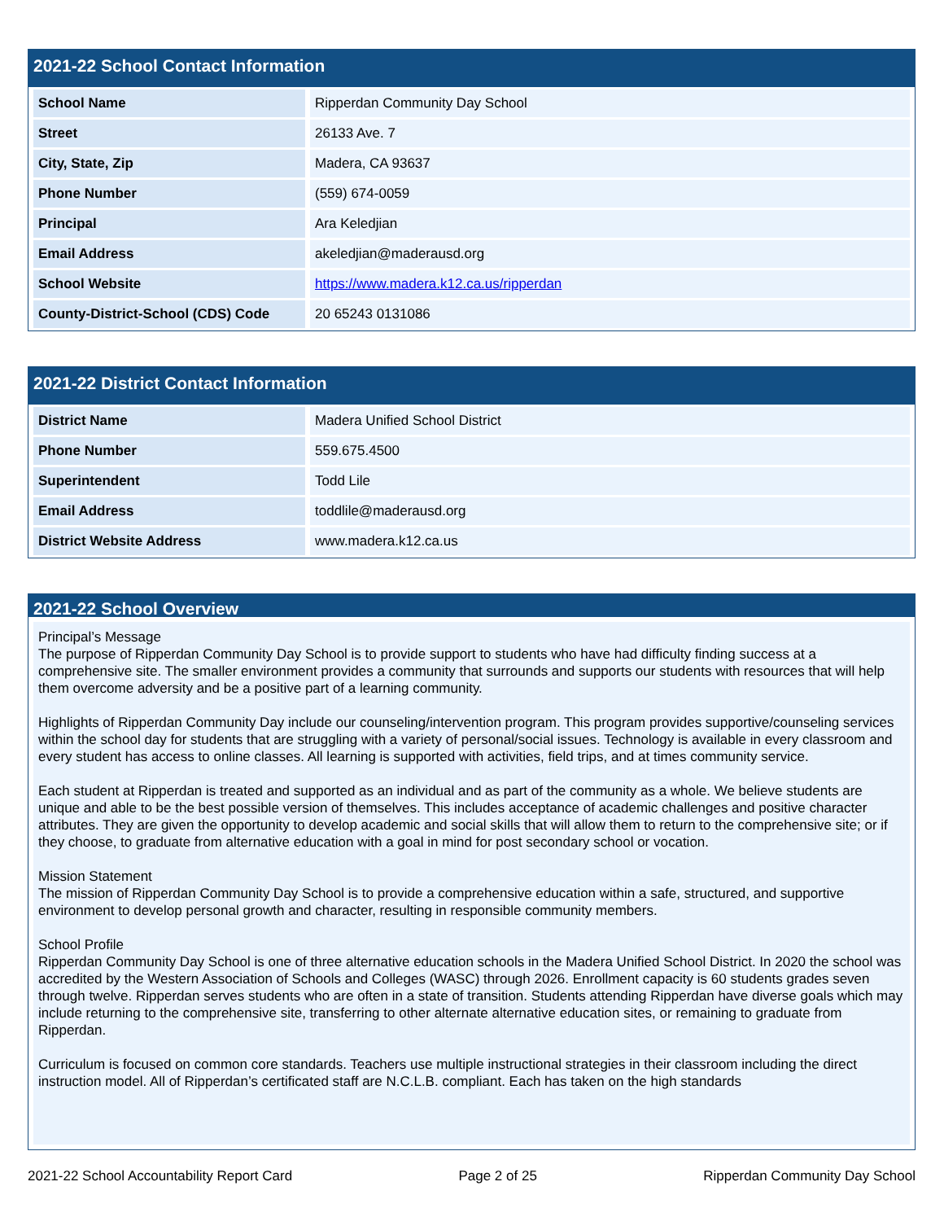2021-22 School Contact Information
| School Name | Ripperdan Community Day School |
| Street | 26133 Ave. 7 |
| City, State, Zip | Madera, CA 93637 |
| Phone Number | (559) 674-0059 |
| Principal | Ara Keledjian |
| Email Address | akeledjian@maderausd.org |
| School Website | https://www.madera.k12.ca.us/ripperdan |
| County-District-School (CDS) Code | 20 65243 0131086 |
2021-22 District Contact Information
| District Name | Madera Unified School District |
| Phone Number | 559.675.4500 |
| Superintendent | Todd Lile |
| Email Address | toddlile@maderausd.org |
| District Website Address | www.madera.k12.ca.us |
2021-22 School Overview
Principal’s Message
The purpose of Ripperdan Community Day School is to provide support to students who have had difficulty finding success at a comprehensive site. The smaller environment provides a community that surrounds and supports our students with resources that will help them overcome adversity and be a positive part of a learning community.
Highlights of Ripperdan Community Day include our counseling/intervention program. This program provides supportive/counseling services within the school day for students that are struggling with a variety of personal/social issues. Technology is available in every classroom and every student has access to online classes. All learning is supported with activities, field trips, and at times community service.
Each student at Ripperdan is treated and supported as an individual and as part of the community as a whole. We believe students are unique and able to be the best possible version of themselves. This includes acceptance of academic challenges and positive character attributes. They are given the opportunity to develop academic and social skills that will allow them to return to the comprehensive site; or if they choose, to graduate from alternative education with a goal in mind for post secondary school or vocation.
Mission Statement
The mission of Ripperdan Community Day School is to provide a comprehensive education within a safe, structured, and supportive environment to develop personal growth and character, resulting in responsible community members.
School Profile
Ripperdan Community Day School is one of three alternative education schools in the Madera Unified School District. In 2020 the school was accredited by the Western Association of Schools and Colleges (WASC) through 2026. Enrollment capacity is 60 students grades seven through twelve. Ripperdan serves students who are often in a state of transition. Students attending Ripperdan have diverse goals which may include returning to the comprehensive site, transferring to other alternate alternative education sites, or remaining to graduate from Ripperdan.
Curriculum is focused on common core standards. Teachers use multiple instructional strategies in their classroom including the direct instruction model. All of Ripperdan’s certificated staff are N.C.L.B. compliant. Each has taken on the high standards
2021-22 School Accountability Report Card Page 2 of 25 Ripperdan Community Day School